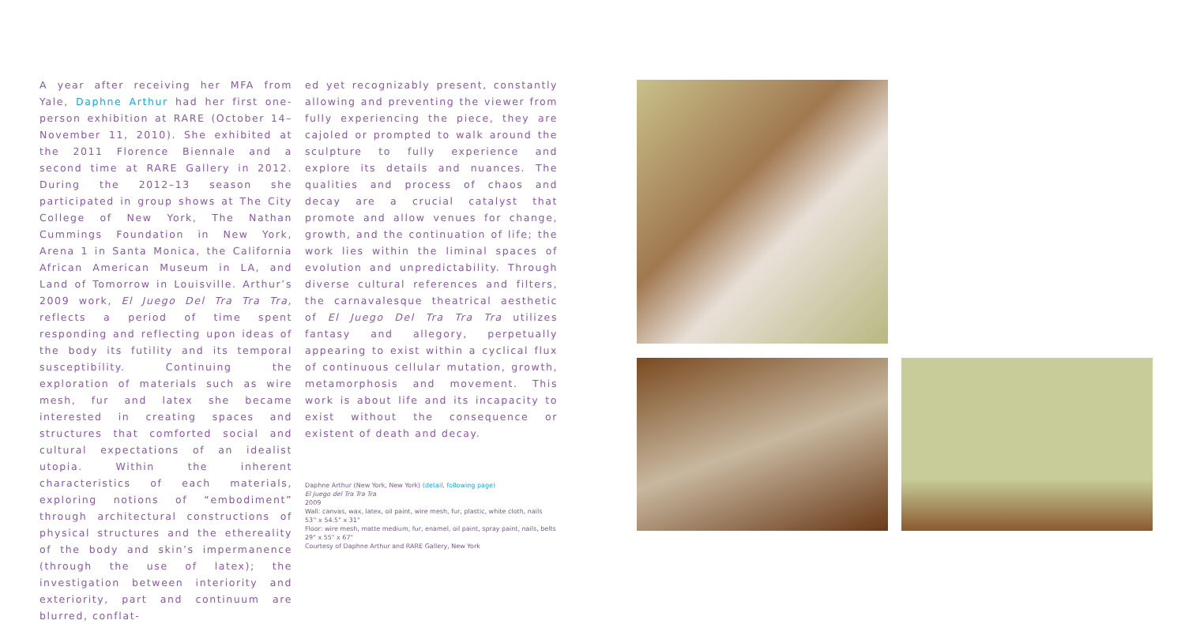A year after receiving her MFA from Yale, Daphne Arthur had her first one-person exhibition at RARE (October 14–November 11, 2010). She exhibited at the 2011 Florence Biennale and a second time at RARE Gallery in 2012. During the 2012–13 season she participated in group shows at The City College of New York, The Nathan Cummings Foundation in New York, Arena 1 in Santa Monica, the California African American Museum in LA, and Land of Tomorrow in Louisville. Arthur’s 2009 work, El Juego Del Tra Tra Tra, reflects a period of time spent responding and reflecting upon ideas of the body its futility and its temporal susceptibility. Continuing the exploration of materials such as wire mesh, fur and latex she became interested in creating spaces and structures that comforted social and cultural expectations of an idealist utopia. Within the inherent characteristics of each materials, exploring notions of “embodiment” through architectural constructions of physical structures and the ethereality of the body and skin’s impermanence (through the use of latex); the investigation between interiority and exteriority, part and continuum are blurred, conflat-
ed yet recognizably present, constantly allowing and preventing the viewer from fully experiencing the piece, they are cajoled or prompted to walk around the sculpture to fully experience and explore its details and nuances. The qualities and process of chaos and decay are a crucial catalyst that promote and allow venues for change, growth, and the continuation of life; the work lies within the liminal spaces of evolution and unpredictability. Through diverse cultural references and filters, the carnavalesque theatrical aesthetic of El Juego Del Tra Tra Tra utilizes fantasy and allegory, perpetually appearing to exist within a cyclical flux of continuous cellular mutation, growth, metamorphosis and movement. This work is about life and its incapacity to exist without the consequence or existent of death and decay.
Daphne Arthur (New York, New York) (detail, following page)
El Juego del Tra Tra Tra
2009
Wall: canvas, wax, latex, oil paint, wire mesh, fur, plastic, white cloth, nails
53'' x 54.5" x 31"
Floor: wire mesh, matte medium, fur, enamel, oil paint, spray paint, nails, belts
29" x 55" x 67"
Courtesy of Daphne Arthur and RARE Gallery, New York